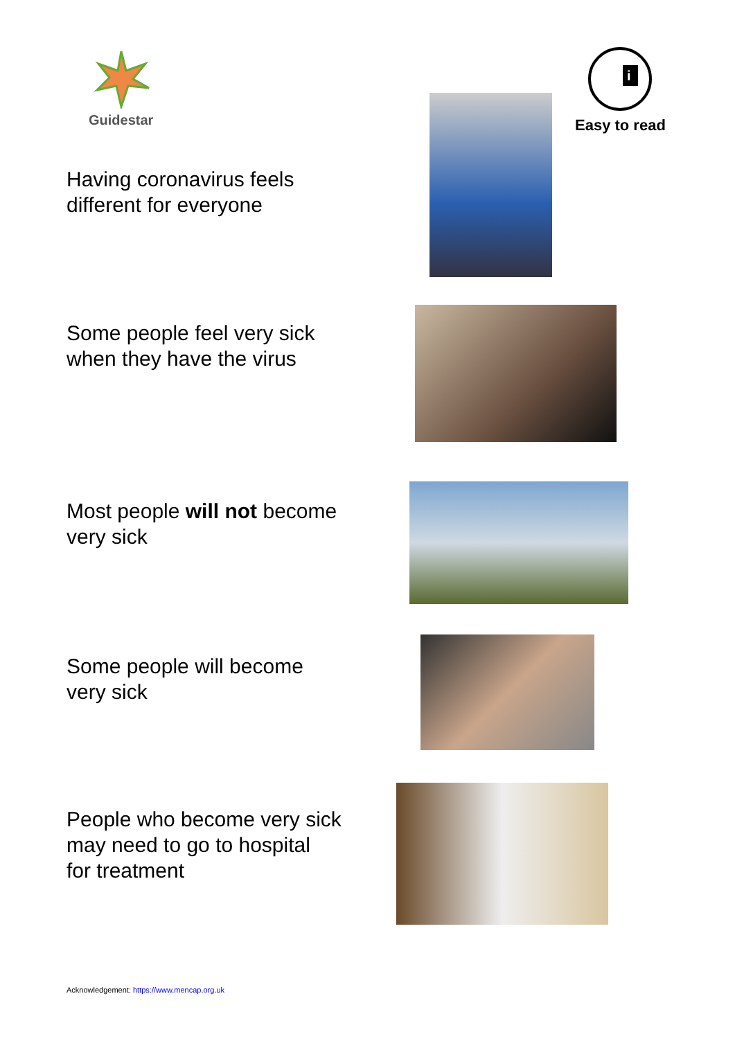Guidestar
i
Easy to read
Having coronavirus feels
different for everyone
Some people feel very sick
when they have the virus
Most people will not become
very sick
Some people will become
very sick
People who become very sick
may need to go to hospital
for treatment
Acknowledgement: https://www.mencap.org.uk